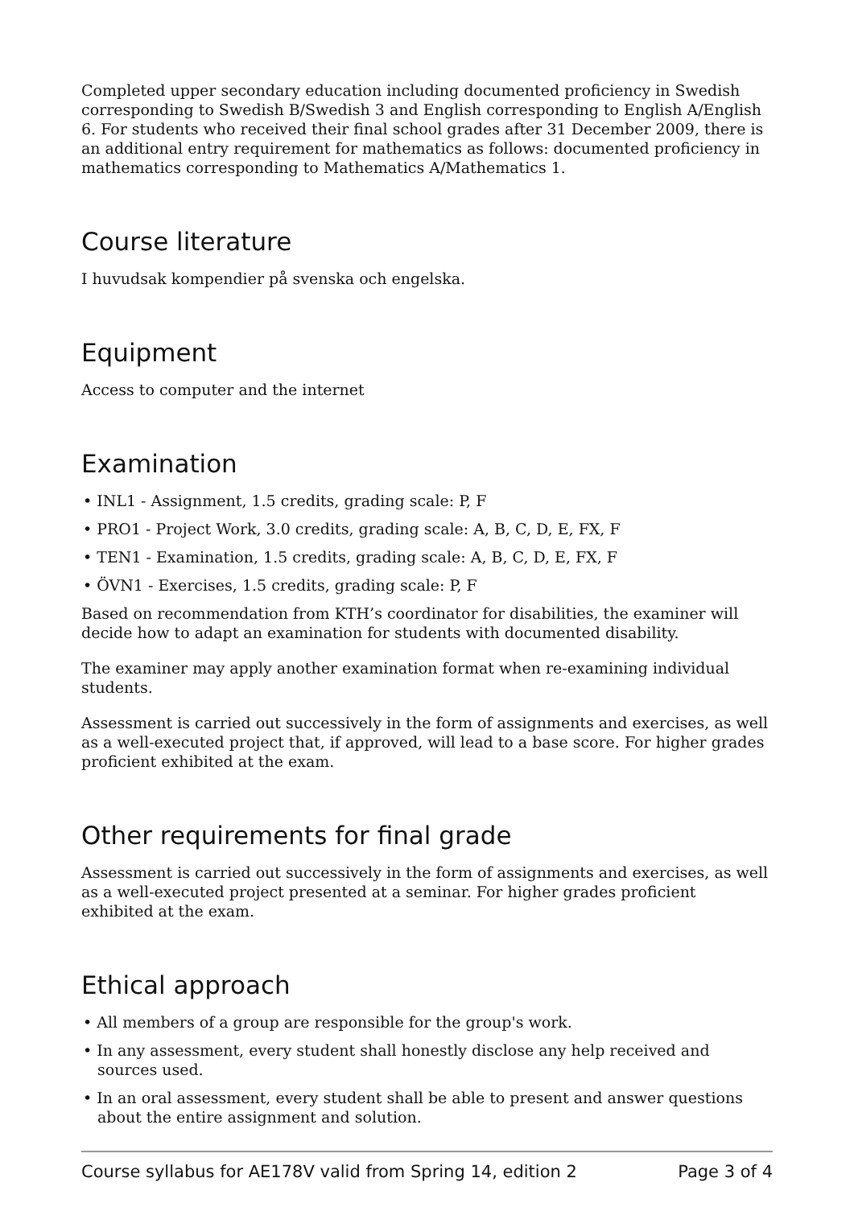Completed upper secondary education including documented proficiency in Swedish corresponding to Swedish B/Swedish 3 and English corresponding to English A/English 6. For students who received their final school grades after 31 December 2009, there is an additional entry requirement for mathematics as follows: documented proficiency in mathematics corresponding to Mathematics A/Mathematics 1.
Course literature
I huvudsak kompendier på svenska och engelska.
Equipment
Access to computer and the internet
Examination
• INL1 - Assignment, 1.5 credits, grading scale: P, F
• PRO1 - Project Work, 3.0 credits, grading scale: A, B, C, D, E, FX, F
• TEN1 - Examination, 1.5 credits, grading scale: A, B, C, D, E, FX, F
• ÖVN1 - Exercises, 1.5 credits, grading scale: P, F
Based on recommendation from KTH’s coordinator for disabilities, the examiner will decide how to adapt an examination for students with documented disability.
The examiner may apply another examination format when re-examining individual students.
Assessment is carried out successively in the form of assignments and exercises, as well as a well-executed project that, if approved, will lead to a base score. For higher grades proficient exhibited at the exam.
Other requirements for final grade
Assessment is carried out successively in the form of assignments and exercises, as well as a well-executed project presented at a seminar. For higher grades proficient exhibited at the exam.
Ethical approach
• All members of a group are responsible for the group's work.
• In any assessment, every student shall honestly disclose any help received and sources used.
• In an oral assessment, every student shall be able to present and answer questions about the entire assignment and solution.
Course syllabus for AE178V valid from Spring 14, edition 2 Page 3 of 4